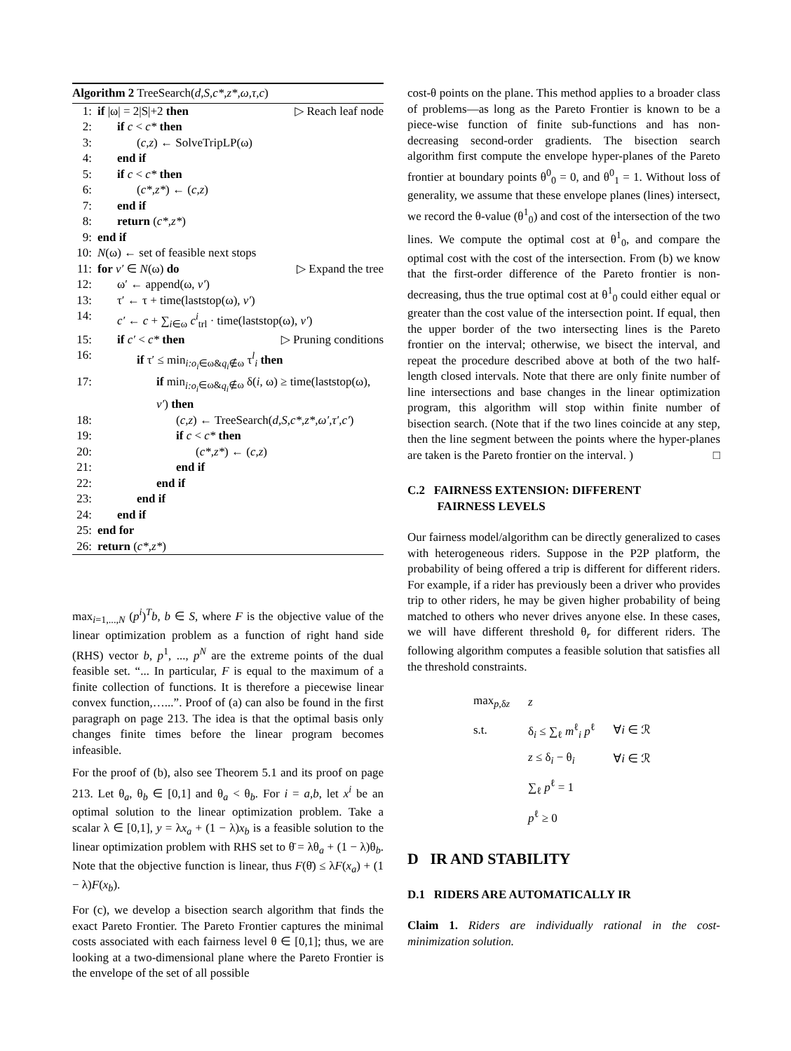Algorithm 2 TreeSearch(d,S,c*,z*,ω,τ,c)
1: if |ω| = 2|S|+2 then ▷ Reach leaf node
2: if c < c* then
3: (c,z) ← SolveTripLP(ω)
4: end if
5: if c < c* then
6: (c*,z*) ← (c,z)
7: end if
8: return (c*,z*)
9: end if
10: N(ω) ← set of feasible next stops
11: for v′ ∈ N(ω) do ▷ Expand the tree
12: ω′ ← append(ω, v′)
13: τ′ ← τ + time(laststop(ω), v′)
14: c′ ← c + ∑<sub>i∈ω</sub> c<sup>i</sup><sub>trl</sub> · time(laststop(ω), v′)
15: if c′ < c* then ▷ Pruning conditions
16: if τ′ ≤ min<sub>i:o<sub>i</sub>∈ω&q<sub>i</sub>∉ω</sub> τ<sup>l</sup><sub>i</sub> then
17: if min<sub>i:o<sub>i</sub>∈ω&q<sub>i</sub>∉ω</sub> δ(i, ω) ≥ time(laststop(ω), v′) then
18: (c,z) ← TreeSearch(d,S,c*,z*,ω′,τ′,c′)
19: if c < c* then
20: (c*,z*) ← (c,z)
21: end if
22: end if
23: end if
24: end if
25: end for
26: return (c*,z*)
max<sub>i=1,...,N</sub> (p<sup>i</sup>)<sup>T</sup>b, b ∈ S, where F is the objective value of the linear optimization problem as a function of right hand side (RHS) vector b, p<sup>1</sup>, ..., p<sup>N</sup> are the extreme points of the dual feasible set. “... In particular, F is equal to the maximum of a finite collection of functions. It is therefore a piecewise linear convex function,…...”. Proof of (a) can also be found in the first paragraph on page 213. The idea is that the optimal basis only changes finite times before the linear program becomes infeasible.
For the proof of (b), also see Theorem 5.1 and its proof on page 213. Let θ<sub>a</sub>, θ<sub>b</sub> ∈ [0,1] and θ<sub>a</sub> < θ<sub>b</sub>. For i = a,b, let x<sup>i</sup> be an optimal solution to the linear optimization problem. Take a scalar λ ∈ [0,1], y = λx<sub>a</sub> + (1 − λ)x<sub>b</sub> is a feasible solution to the linear optimization problem with RHS set to θ̄ = λθ<sub>a</sub> + (1 − λ)θ<sub>b</sub>. Note that the objective function is linear, thus F(θ̄) ≤ λF(x<sub>a</sub>) + (1 − λ)F(x<sub>b</sub>).
For (c), we develop a bisection search algorithm that finds the exact Pareto Frontier. The Pareto Frontier captures the minimal costs associated with each fairness level θ ∈ [0,1]; thus, we are looking at a two-dimensional plane where the Pareto Frontier is the envelope of the set of all possible
cost-θ points on the plane. This method applies to a broader class of problems—as long as the Pareto Frontier is known to be a piece-wise function of finite sub-functions and has non-decreasing second-order gradients. The bisection search algorithm first compute the envelope hyper-planes of the Pareto frontier at boundary points θ<sup>0</sup><sub>0</sub> = 0, and θ<sup>0</sup><sub>1</sub> = 1. Without loss of generality, we assume that these envelope planes (lines) intersect, we record the θ-value (θ<sup>1</sup><sub>0</sub>) and cost of the intersection of the two lines. We compute the optimal cost at θ<sup>1</sup><sub>0</sub>, and compare the optimal cost with the cost of the intersection. From (b) we know that the first-order difference of the Pareto frontier is non-decreasing, thus the true optimal cost at θ<sup>1</sup><sub>0</sub> could either equal or greater than the cost value of the intersection point. If equal, then the upper border of the two intersecting lines is the Pareto frontier on the interval; otherwise, we bisect the interval, and repeat the procedure described above at both of the two half-length closed intervals. Note that there are only finite number of line intersections and base changes in the linear optimization program, this algorithm will stop within finite number of bisection search. (Note that if the two lines coincide at any step, then the line segment between the points where the hyper-planes are taken is the Pareto frontier on the interval. ) □
C.2 FAIRNESS EXTENSION: DIFFERENT
FAIRNESS LEVELS
Our fairness model/algorithm can be directly generalized to cases with heterogeneous riders. Suppose in the P2P platform, the probability of being offered a trip is different for different riders. For example, if a rider has previously been a driver who provides trip to other riders, he may be given higher probability of being matched to others who never drives anyone else. In these cases, we will have different threshold θ<sub>r</sub> for different riders. The following algorithm computes a feasible solution that satisfies all the threshold constraints.
| max<sub>p,δz</sub> | z | |
| s.t. | δ<sub>i</sub> ≤ ∑<sub>ℓ</sub> m<sup>ℓ</sup><sub>i</sub> p<sup>ℓ</sup> | ∀ i ∈ ℛ |
| | z ≤ δ<sub>i</sub> − θ<sub>i</sub> | ∀ i ∈ ℛ |
| | ∑<sub>ℓ</sub> p<sup>ℓ</sup> = 1 | |
| | p<sup>ℓ</sup> ≥ 0 | |
D IR AND STABILITY
D.1 RIDERS ARE AUTOMATICALLY IR
Claim 1. Riders are individually rational in the cost-minimization solution.